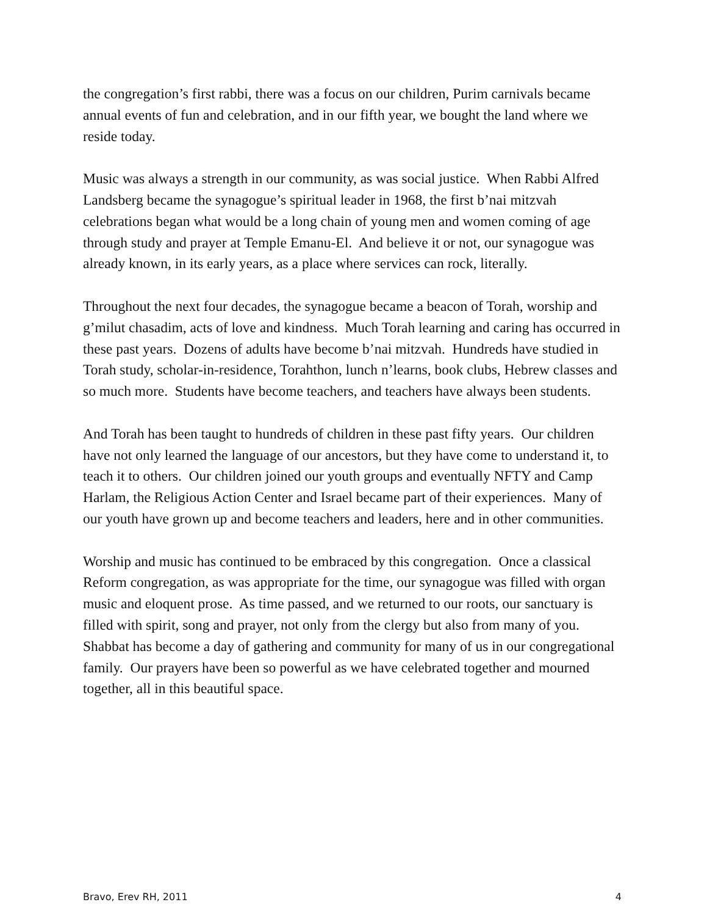the congregation’s first rabbi, there was a focus on our children, Purim carnivals became annual events of fun and celebration, and in our fifth year, we bought the land where we reside today.
Music was always a strength in our community, as was social justice. When Rabbi Alfred Landsberg became the synagogue’s spiritual leader in 1968, the first b’nai mitzvah celebrations began what would be a long chain of young men and women coming of age through study and prayer at Temple Emanu-El. And believe it or not, our synagogue was already known, in its early years, as a place where services can rock, literally.
Throughout the next four decades, the synagogue became a beacon of Torah, worship and g’milut chasadim, acts of love and kindness. Much Torah learning and caring has occurred in these past years. Dozens of adults have become b’nai mitzvah. Hundreds have studied in Torah study, scholar-in-residence, Torahthon, lunch n’learns, book clubs, Hebrew classes and so much more. Students have become teachers, and teachers have always been students.
And Torah has been taught to hundreds of children in these past fifty years. Our children have not only learned the language of our ancestors, but they have come to understand it, to teach it to others. Our children joined our youth groups and eventually NFTY and Camp Harlam, the Religious Action Center and Israel became part of their experiences. Many of our youth have grown up and become teachers and leaders, here and in other communities.
Worship and music has continued to be embraced by this congregation. Once a classical Reform congregation, as was appropriate for the time, our synagogue was filled with organ music and eloquent prose. As time passed, and we returned to our roots, our sanctuary is filled with spirit, song and prayer, not only from the clergy but also from many of you. Shabbat has become a day of gathering and community for many of us in our congregational family. Our prayers have been so powerful as we have celebrated together and mourned together, all in this beautiful space.
Bravo, Erev RH, 2011 4